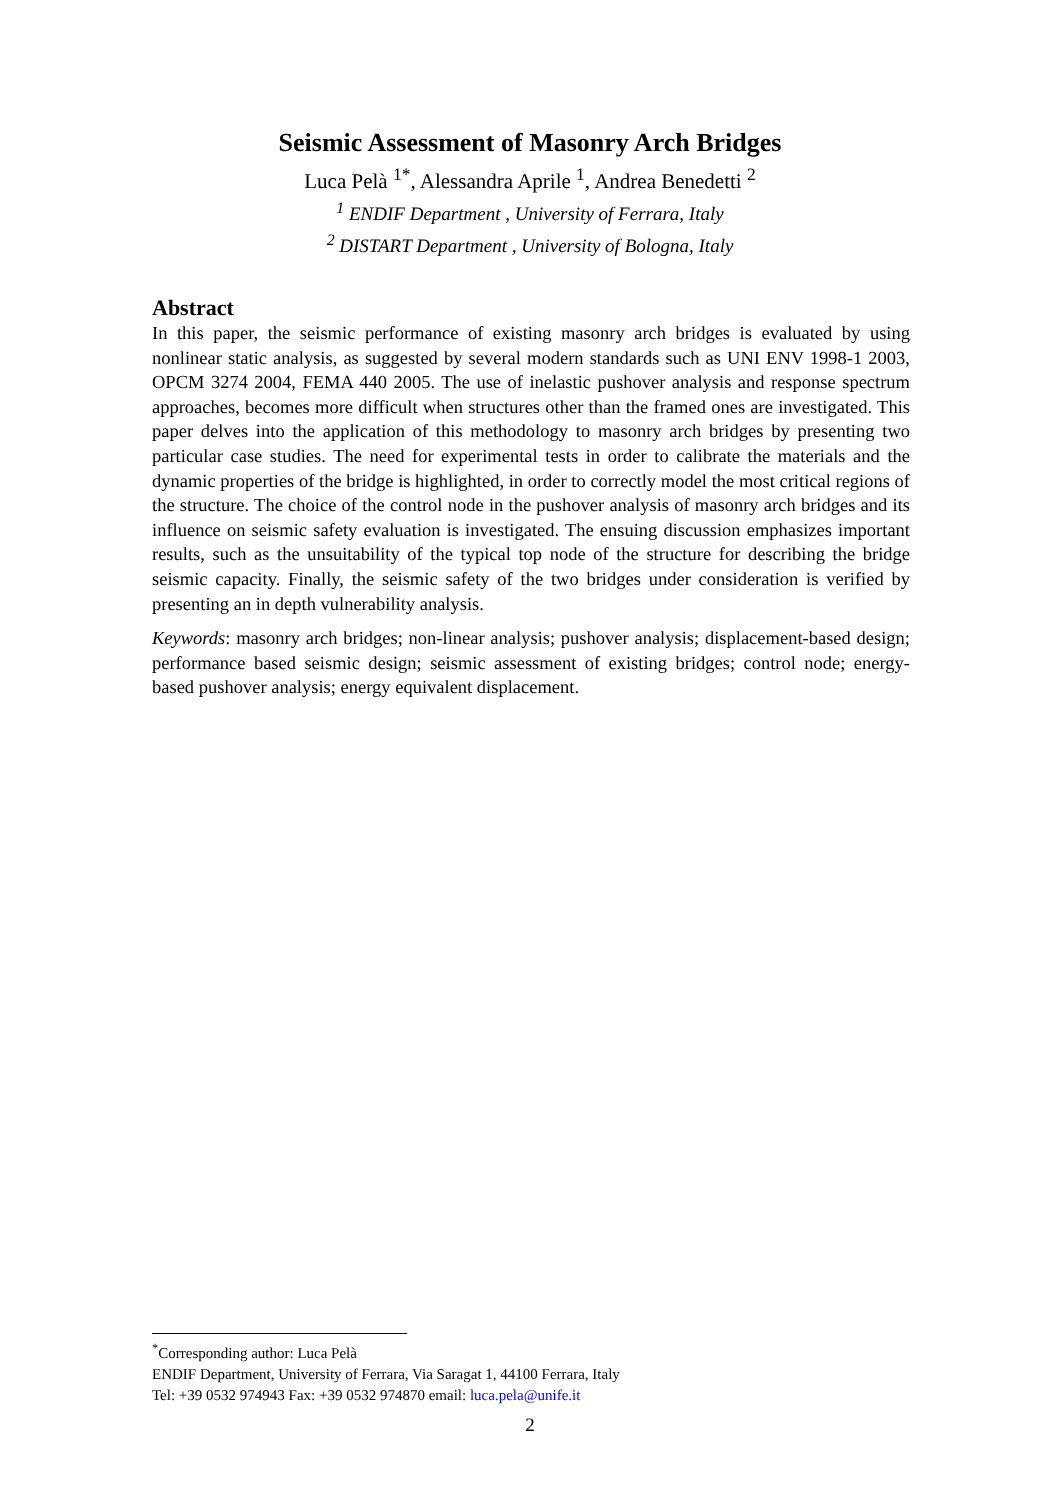Seismic Assessment of Masonry Arch Bridges
Luca Pelà <sup>1*</sup>, Alessandra Aprile <sup>1</sup>, Andrea Benedetti <sup>2</sup>
<sup>1</sup> ENDIF Department , University of Ferrara, Italy
<sup>2</sup> DISTART Department , University of Bologna, Italy
Abstract
In this paper, the seismic performance of existing masonry arch bridges is evaluated by using nonlinear static analysis, as suggested by several modern standards such as UNI ENV 1998-1 2003, OPCM 3274 2004, FEMA 440 2005. The use of inelastic pushover analysis and response spectrum approaches, becomes more difficult when structures other than the framed ones are investigated. This paper delves into the application of this methodology to masonry arch bridges by presenting two particular case studies. The need for experimental tests in order to calibrate the materials and the dynamic properties of the bridge is highlighted, in order to correctly model the most critical regions of the structure. The choice of the control node in the pushover analysis of masonry arch bridges and its influence on seismic safety evaluation is investigated. The ensuing discussion emphasizes important results, such as the unsuitability of the typical top node of the structure for describing the bridge seismic capacity. Finally, the seismic safety of the two bridges under consideration is verified by presenting an in depth vulnerability analysis.
Keywords: masonry arch bridges; non-linear analysis; pushover analysis; displacement-based design; performance based seismic design; seismic assessment of existing bridges; control node; energy-based pushover analysis; energy equivalent displacement.
<sup>*</sup> Corresponding author: Luca Pelà
ENDIF Department, University of Ferrara, Via Saragat 1, 44100 Ferrara, Italy
Tel: +39 0532 974943 Fax: +39 0532 974870 email: luca.pela@unife.it
2